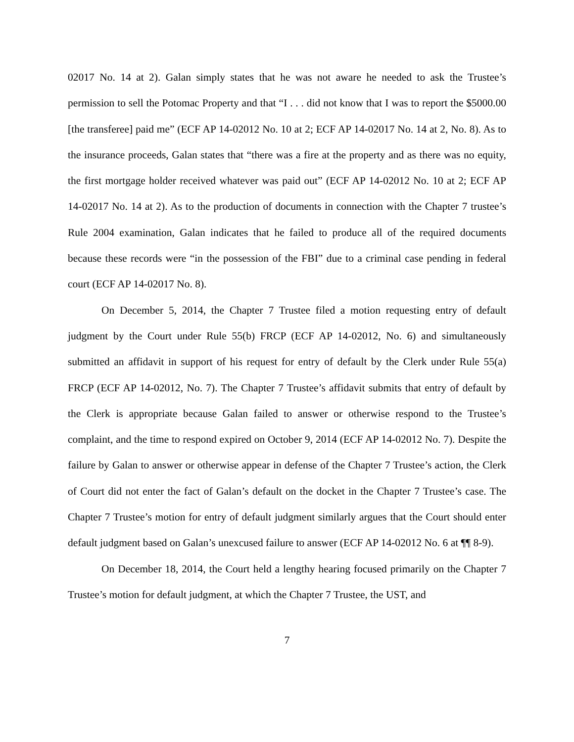02017 No. 14 at 2). Galan simply states that he was not aware he needed to ask the Trustee’s permission to sell the Potomac Property and that “I . . . did not know that I was to report the $5000.00 [the transferee] paid me” (ECF AP 14-02012 No. 10 at 2; ECF AP 14-02017 No. 14 at 2, No. 8). As to the insurance proceeds, Galan states that “there was a fire at the property and as there was no equity, the first mortgage holder received whatever was paid out” (ECF AP 14-02012 No. 10 at 2; ECF AP 14-02017 No. 14 at 2). As to the production of documents in connection with the Chapter 7 trustee’s Rule 2004 examination, Galan indicates that he failed to produce all of the required documents because these records were “in the possession of the FBI” due to a criminal case pending in federal court (ECF AP 14-02017 No. 8).
On December 5, 2014, the Chapter 7 Trustee filed a motion requesting entry of default judgment by the Court under Rule 55(b) FRCP (ECF AP 14-02012, No. 6) and simultaneously submitted an affidavit in support of his request for entry of default by the Clerk under Rule 55(a) FRCP (ECF AP 14-02012, No. 7). The Chapter 7 Trustee’s affidavit submits that entry of default by the Clerk is appropriate because Galan failed to answer or otherwise respond to the Trustee’s complaint, and the time to respond expired on October 9, 2014 (ECF AP 14-02012 No. 7). Despite the failure by Galan to answer or otherwise appear in defense of the Chapter 7 Trustee’s action, the Clerk of Court did not enter the fact of Galan’s default on the docket in the Chapter 7 Trustee’s case. The Chapter 7 Trustee’s motion for entry of default judgment similarly argues that the Court should enter default judgment based on Galan’s unexcused failure to answer (ECF AP 14-02012 No. 6 at ¶¶ 8-9).
On December 18, 2014, the Court held a lengthy hearing focused primarily on the Chapter 7 Trustee’s motion for default judgment, at which the Chapter 7 Trustee, the UST, and
7